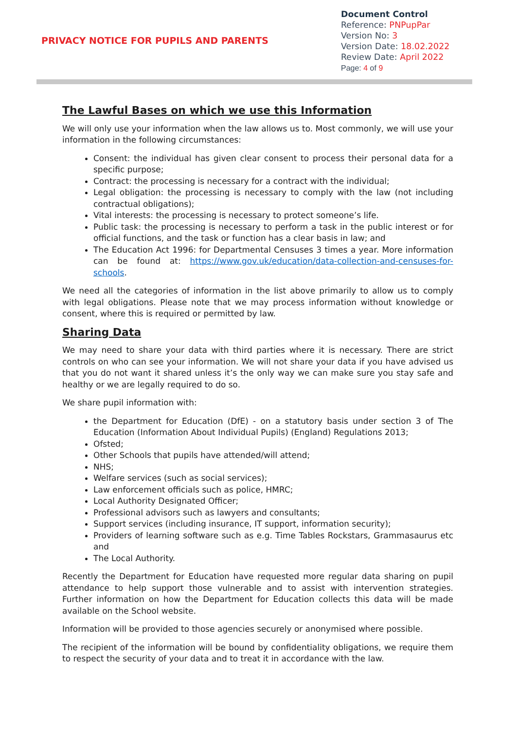PRIVACY NOTICE FOR PUPILS AND PARENTS
Document Control
Reference: PNPupPar
Version No: 3
Version Date: 18.02.2022
Review Date: April 2022
Page: 4 of 9
The Lawful Bases on which we use this Information
We will only use your information when the law allows us to. Most commonly, we will use your information in the following circumstances:
Consent: the individual has given clear consent to process their personal data for a specific purpose;
Contract: the processing is necessary for a contract with the individual;
Legal obligation: the processing is necessary to comply with the law (not including contractual obligations);
Vital interests: the processing is necessary to protect someone’s life.
Public task: the processing is necessary to perform a task in the public interest or for official functions, and the task or function has a clear basis in law; and
The Education Act 1996: for Departmental Censuses 3 times a year. More information can be found at: https://www.gov.uk/education/data-collection-and-censuses-for-schools.
We need all the categories of information in the list above primarily to allow us to comply with legal obligations. Please note that we may process information without knowledge or consent, where this is required or permitted by law.
Sharing Data
We may need to share your data with third parties where it is necessary. There are strict controls on who can see your information. We will not share your data if you have advised us that you do not want it shared unless it’s the only way we can make sure you stay safe and healthy or we are legally required to do so.
We share pupil information with:
the Department for Education (DfE) - on a statutory basis under section 3 of The Education (Information About Individual Pupils) (England) Regulations 2013;
Ofsted;
Other Schools that pupils have attended/will attend;
NHS;
Welfare services (such as social services);
Law enforcement officials such as police, HMRC;
Local Authority Designated Officer;
Professional advisors such as lawyers and consultants;
Support services (including insurance, IT support, information security);
Providers of learning software such as e.g. Time Tables Rockstars, Grammasaurus etc and
The Local Authority.
Recently the Department for Education have requested more regular data sharing on pupil attendance to help support those vulnerable and to assist with intervention strategies. Further information on how the Department for Education collects this data will be made available on the School website.
Information will be provided to those agencies securely or anonymised where possible.
The recipient of the information will be bound by confidentiality obligations, we require them to respect the security of your data and to treat it in accordance with the law.